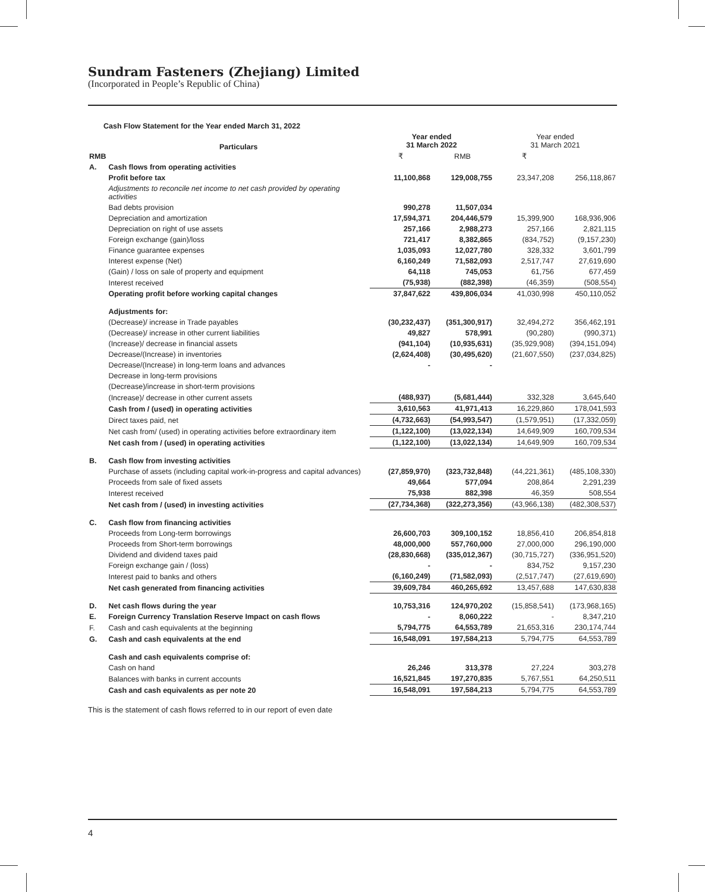Sundram Fasteners (Zhejiang) Limited
(Incorporated in People’s Republic of China)
| Cash Flow Statement for the Year ended March 31, 2022 | | | | | |
| | Particulars | Year ended 31 March 2022 | | Year ended 31 March 2021 | |
| RMB | | ₹ | RMB | ₹ | |
| A. | Cash flows from operating activities | | | | |
| | Profit before tax | 11,100,868 | 129,008,755 | 23,347,208 | 256,118,867 |
| | Adjustments to reconcile net income to net cash provided by operating activities | | | | |
| | Bad debts provision | 990,278 | 11,507,034 | | |
| | Depreciation and amortization | 17,594,371 | 204,446,579 | 15,399,900 | 168,936,906 |
| | Depreciation on right of use assets | 257,166 | 2,988,273 | 257,166 | 2,821,115 |
| | Foreign exchange (gain)/loss | 721,417 | 8,382,865 | (834,752) | (9,157,230) |
| | Finance guarantee expenses | 1,035,093 | 12,027,780 | 328,332 | 3,601,799 |
| | Interest expense (Net) | 6,160,249 | 71,582,093 | 2,517,747 | 27,619,690 |
| | (Gain) / loss on sale of property and equipment | 64,118 | 745,053 | 61,756 | 677,459 |
| | Interest received | (75,938) | (882,398) | (46,359) | (508,554) |
| | Operating profit before working capital changes | 37,847,622 | 439,806,034 | 41,030,998 | 450,110,052 |
| | Adjustments for: | | | | |
| | (Decrease)/ increase in Trade payables | (30,232,437) | (351,300,917) | 32,494,272 | 356,462,191 |
| | (Decrease)/ increase in other current liabilities | 49,827 | 578,991 | (90,280) | (990,371) |
| | (Increase)/ decrease in financial assets | (941,104) | (10,935,631) | (35,929,908) | (394,151,094) |
| | Decrease/(Increase) in inventories | (2,624,408) | (30,495,620) | (21,607,550) | (237,034,825) |
| | Decrease/(Increase) in long-term loans and advances | - | - | | |
| | Decrease in long-term provisions | | | | |
| | (Decrease)/increase in short-term provisions | | | | |
| | (Increase)/ decrease in other current assets | (488,937) | (5,681,444) | 332,328 | 3,645,640 |
| | Cash from / (used) in operating activities | 3,610,563 | 41,971,413 | 16,229,860 | 178,041,593 |
| | Direct taxes paid, net | (4,732,663) | (54,993,547) | (1,579,951) | (17,332,059) |
| | Net cash from/ (used) in operating activities before extraordinary item | (1,122,100) | (13,022,134) | 14,649,909 | 160,709,534 |
| | Net cash from / (used) in operating activities | (1,122,100) | (13,022,134) | 14,649,909 | 160,709,534 |
| B. | Cash flow from investing activities | | | | |
| | Purchase of assets (including capital work-in-progress and capital advances) | (27,859,970) | (323,732,848) | (44,221,361) | (485,108,330) |
| | Proceeds from sale of fixed assets | 49,664 | 577,094 | 208,864 | 2,291,239 |
| | Interest received | 75,938 | 882,398 | 46,359 | 508,554 |
| | Net cash from / (used) in investing activities | (27,734,368) | (322,273,356) | (43,966,138) | (482,308,537) |
| C. | Cash flow from financing activities | | | | |
| | Proceeds from Long-term borrowings | 26,600,703 | 309,100,152 | 18,856,410 | 206,854,818 |
| | Proceeds from Short-term borrowings | 48,000,000 | 557,760,000 | 27,000,000 | 296,190,000 |
| | Dividend and dividend taxes paid | (28,830,668) | (335,012,367) | (30,715,727) | (336,951,520) |
| | Foreign exchange gain / (loss) | - | - | 834,752 | 9,157,230 |
| | Interest paid to banks and others | (6,160,249) | (71,582,093) | (2,517,747) | (27,619,690) |
| | Net cash generated from financing activities | 39,609,784 | 460,265,692 | 13,457,688 | 147,630,838 |
| D. | Net cash flows during the year | 10,753,316 | 124,970,202 | (15,858,541) | (173,968,165) |
| E. | Foreign Currency Translation Reserve Impact on cash flows | - | 8,060,222 | - | 8,347,210 |
| F. | Cash and cash equivalents at the beginning | 5,794,775 | 64,553,789 | 21,653,316 | 230,174,744 |
| G. | Cash and cash equivalents at the end | 16,548,091 | 197,584,213 | 5,794,775 | 64,553,789 |
| | Cash and cash equivalents comprise of: | | | | |
| | Cash on hand | 26,246 | 313,378 | 27,224 | 303,278 |
| | Balances with banks in current accounts | 16,521,845 | 197,270,835 | 5,767,551 | 64,250,511 |
| | Cash and cash equivalents as per note 20 | 16,548,091 | 197,584,213 | 5,794,775 | 64,553,789 |
This is the statement of cash flows referred to in our report of even date
4